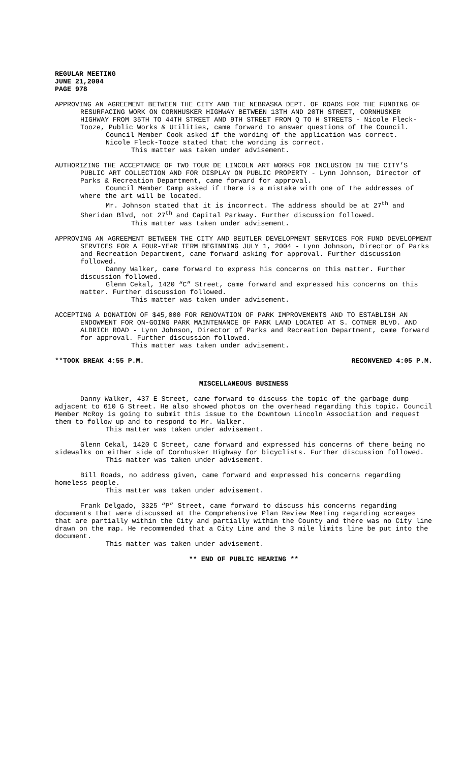REGULAR MEETING
JUNE 21,2004
PAGE 978
APPROVING AN AGREEMENT BETWEEN THE CITY AND THE NEBRASKA DEPT. OF ROADS FOR THE FUNDING OF RESURFACING WORK ON CORNHUSKER HIGHWAY BETWEEN 13TH AND 20TH STREET, CORNHUSKER HIGHWAY FROM 35TH TO 44TH STREET AND 9TH STREET FROM Q TO H STREETS - Nicole Fleck-Tooze, Public Works & Utilities, came forward to answer questions of the Council.
Council Member Cook asked if the wording of the application was correct.
Nicole Fleck-Tooze stated that the wording is correct.
This matter was taken under advisement.
AUTHORIZING THE ACCEPTANCE OF TWO TOUR DE LINCOLN ART WORKS FOR INCLUSION IN THE CITY’S PUBLIC ART COLLECTION AND FOR DISPLAY ON PUBLIC PROPERTY - Lynn Johnson, Director of Parks & Recreation Department, came forward for approval.
Council Member Camp asked if there is a mistake with one of the addresses of where the art will be located.
Mr. Johnson stated that it is incorrect. The address should be at 27<sup>th</sup> and Sheridan Blvd, not 27<sup>th</sup> and Capital Parkway. Further discussion followed.
This matter was taken under advisement.
APPROVING AN AGREEMENT BETWEEN THE CITY AND BEUTLER DEVELOPMENT SERVICES FOR FUND DEVELOPMENT SERVICES FOR A FOUR-YEAR TERM BEGINNING JULY 1, 2004 - Lynn Johnson, Director of Parks and Recreation Department, came forward asking for approval. Further discussion followed.
Danny Walker, came forward to express his concerns on this matter. Further discussion followed.
Glenn Cekal, 1420 “C” Street, came forward and expressed his concerns on this matter. Further discussion followed.
This matter was taken under advisement.
ACCEPTING A DONATION OF $45,000 FOR RENOVATION OF PARK IMPROVEMENTS AND TO ESTABLISH AN ENDOWMENT FOR ON-GOING PARK MAINTENANCE OF PARK LAND LOCATED AT S. COTNER BLVD. AND ALDRICH ROAD - Lynn Johnson, Director of Parks and Recreation Department, came forward for approval. Further discussion followed.
This matter was taken under advisement.
**TOOK BREAK 4:55 P.M. RECONVENED 4:05 P.M.
MISCELLANEOUS BUSINESS
Danny Walker, 437 E Street, came forward to discuss the topic of the garbage dump adjacent to 610 G Street. He also showed photos on the overhead regarding this topic. Council Member McRoy is going to submit this issue to the Downtown Lincoln Association and request them to follow up and to respond to Mr. Walker.
This matter was taken under advisement.
Glenn Cekal, 1420 C Street, came forward and expressed his concerns of there being no sidewalks on either side of Cornhusker Highway for bicyclists. Further discussion followed.
This matter was taken under advisement.
Bill Roads, no address given, came forward and expressed his concerns regarding homeless people.
This matter was taken under advisement.
Frank Delgado, 3325 “P” Street, came forward to discuss his concerns regarding documents that were discussed at the Comprehensive Plan Review Meeting regarding acreages that are partially within the City and partially within the County and there was no City line drawn on the map. He recommended that a City Line and the 3 mile limits line be put into the document.
This matter was taken under advisement.
** END OF PUBLIC HEARING **